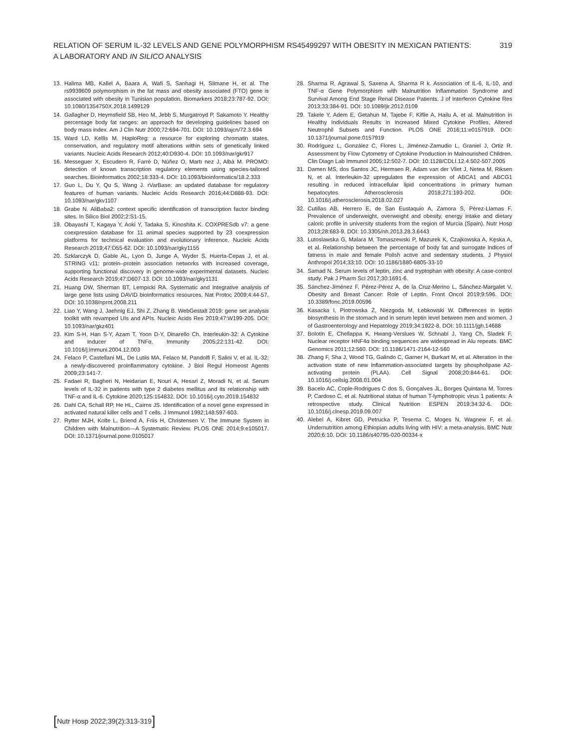RELATION OF SERUM IL-32 LEVELS AND GENE POLYMORPHISM RS45499297 WITH OBESITY IN MEXICAN PATIENTS:
A LABORATORY AND IN SILICO ANALYSIS
319
13. Halima MB, Kallel A, Baara A, Wafi S, Sanhagi H, Slimane H, et al. The rs9939609 polymorphism in the fat mass and obesity associated (FTO) gene is associated with obesity in Tunisian population. Biomarkers 2018;23:787-92. DOI: 10.1080/1354750X.2018.1499129
14. Gallagher D, Heymsfield SB, Heo M, Jebb S, Murgatroyd P, Sakamoto Y. Healthy percentage body fat ranges: an approach for developing guidelines based on body mass index. Am J Clin Nutr 2000;72:694-701. DOI: 10.1093/ajcn/72.3.694
15. Ward LD, Kellis M. HaploReg: a resource for exploring chromatin states, conservation, and regulatory motif alterations within sets of genetically linked variants. Nucleic Acids Research 2012;40:D930-4. DOI: 10.1093/nar/gkr917
16. Messeguer X, Escudero R, Farré D, Núñez O, Martı nez J, Albà M. PROMO: detection of known transcription regulatory elements using species-tailored searches. Bioinformatics 2002;18:333-4. DOI: 10.1093/bioinformatics/18.2.333
17. Guo L, Du Y, Qu S, Wang J. rVarBase: an updated database for regulatory features of human variants. Nucleic Acids Research 2016;44:D888-93. DOI: 10.1093/nar/gkv1107
18. Grabe N. AliBaba2: context specific identification of transcription factor binding sites. In Silico Biol 2002;2:S1-15.
19. Obayashi T, Kagaya Y, Aoki Y, Tadaka S, Kinoshita K. COXPRESdb v7: a gene coexpression database for 11 animal species supported by 23 coexpression platforms for technical evaluation and evolutionary inference. Nucleic Acids Research 2019;47:D55-62. DOI: 10.1093/nar/gky1155
20. Szklarczyk D, Gable AL, Lyon D, Junge A, Wyder S, Huerta-Cepas J, et al. STRING v11: protein–protein association networks with increased coverage, supporting functional discovery in genome-wide experimental datasets. Nucleic Acids Research 2019;47:D607-13. DOI: 10.1093/nar/gky1131
21. Huang DW, Sherman BT, Lempicki RA. Systematic and integrative analysis of large gene lists using DAVID bioinformatics resources. Nat Protoc 2009;4:44-57. DOI: 10.1038/nprot.2008.211
22. Liao Y, Wang J, Jaehnig EJ, Shi Z, Zhang B. WebGestalt 2019: gene set analysis toolkit with revamped UIs and APIs. Nucleic Acids Res 2019;47:W199-205. DOI: 10.1093/nar/gkz401
23. Kim S-H, Han S-Y, Azam T, Yoon D-Y, Dinarello Ch. Interleukin-32: A Cytokine and Inducer of TNFα. Immunity 2005;22:131-42. DOI: 10.1016/j.immuni.2004.12.003
24. Felaco P, Castellani ML, De Lutiis MA, Felaco M, Pandolfi F, Salini V, et al. IL-32: a newly-discovered proinflammatory cytokine. J Biol Regul Homeost Agents 2009;23:141-7.
25. Fadaei R, Bagheri N, Heidarian E, Nouri A, Hesari Z, Moradi N, et al. Serum levels of IL-32 in patients with type 2 diabetes mellitus and its relationship with TNF-α and IL-6. Cytokine 2020;125:154832. DOI: 10.1016/j.cyto.2019.154832
26. Dahl CA, Schall RP, He HL, Cairns JS. Identification of a novel gene expressed in activated natural killer cells and T cells. J Immunol 1992;148:597-603.
27. Rytter MJH, Kolte L, Briend A, Friis H, Christensen V. The Immune System in Children with Malnutrition—A Systematic Review. PLOS ONE 2014;9:e105017. DOI: 10.1371/journal.pone.0105017
28. Sharma R, Agrawal S, Saxena A, Sharma R k. Association of IL-6, IL-10, and TNF-α Gene Polymorphism with Malnutrition Inflammation Syndrome and Survival Among End Stage Renal Disease Patients. J of Interferon Cytokine Res 2013;33:384-91. DOI: 10.1089/jir.2012.0109
29. Takele Y, Adem E, Getahun M, Tajebe F, Kiflie A, Hailu A, et al. Malnutrition in Healthy Individuals Results in Increased Mixed Cytokine Profiles, Altered Neutrophil Subsets and Function. PLOS ONE 2016;11:e0157919. DOI: 10.1371/journal.pone.0157919
30. Rodríguez L, González C, Flores L, Jiménez-Zamudio L, Graniel J, Ortiz R. Assessment by Flow Cytometry of Cytokine Production in Malnourished Children. Clin Diagn Lab Immunol 2005;12:502-7. DOI: 10.1128/CDLI.12.4.502-507.2005
31. Damen MS, dos Santos JC, Hermsen R, Adam van der Vliet J, Netea M, Riksen N, et al. Interleukin-32 upregulates the expression of ABCA1 and ABCG1 resulting in reduced intracellular lipid concentrations in primary human hepatocytes. Atherosclerosis 2018;271:193-202. DOI: 10.1016/j.atherosclerosis.2018.02.027
32. Cutillas AB, Herrero E, de San Eustaquio A, Zamora S, Pérez-Llamas F. Prevalence of underweight, overweight and obesity, energy intake and dietary caloric profile in university students from the region of Murcia (Spain). Nutr Hosp 2013;28:683-9. DOI: 10.3305/nh.2013.28.3.6443
33. Lutoslawska G, Malara M, Tomaszewski P, Mazurek K, Czajkowska A, Kęska A, et al. Relationship between the percentage of body fat and surrogate indices of fatness in male and female Polish active and sedentary students. J Physiol Anthropol 2014;33:10. DOI: 10.1186/1880-6805-33-10
34. Samad N. Serum levels of leptin, zinc and tryptophan with obesity: A case-control study. Pak J Pharm Sci 2017;30:1691-6.
35. Sánchez-Jiménez F, Pérez-Pérez A, de la Cruz-Merino L, Sánchez-Margalet V. Obesity and Breast Cancer: Role of Leptin. Front Oncol 2019;9:596. DOI: 10.3389/fonc.2019.00596
36. Kasacka I, Piotrowska Ż, Niezgoda M, Łebkowski W. Differences in leptin biosynthesis in the stomach and in serum leptin level between men and women. J of Gastroenterology and Hepatology 2019;34:1922-8. DOI: 10.1111/jgh.14688
37. Bolotin E, Chellappa K, Hwang-Verslues W, Schnabl J, Yang Ch, Sladek F. Nuclear receptor HNF4α binding sequences are widespread in Alu repeats. BMC Genomics 2011;12:560. DOI: 10.1186/1471-2164-12-560
38. Zhang F, Sha J, Wood TG, Galindo C, Garner H, Burkart M, et al. Alteration in the activation state of new inflammation-associated targets by phospholipase A2-activating protein (PLAA). Cell Signal 2008;20:844-61. DOI: 10.1016/j.cellsig.2008.01.004
39. Bacelo AC, Cople-Rodrigues C dos S, Gonçalves JL, Borges Quintana M, Torres P, Cardoso C, et al. Nutritional status of human T-lymphotropic virus 1 patients: A retrospective study. Clinical Nutrition ESPEN 2019;34:32-6. DOI: 10.1016/j.clnesp.2019.09.007
40. Alebel A, Kibret GD, Petrucka P, Tesema C, Moges N, Wagnew F, et al. Undernutrition among Ethiopian adults living with HIV: a meta-analysis. BMC Nutr 2020;6:10. DOI: 10.1186/s40795-020-00334-x
[Nutr Hosp 2022;39(2):313-319]